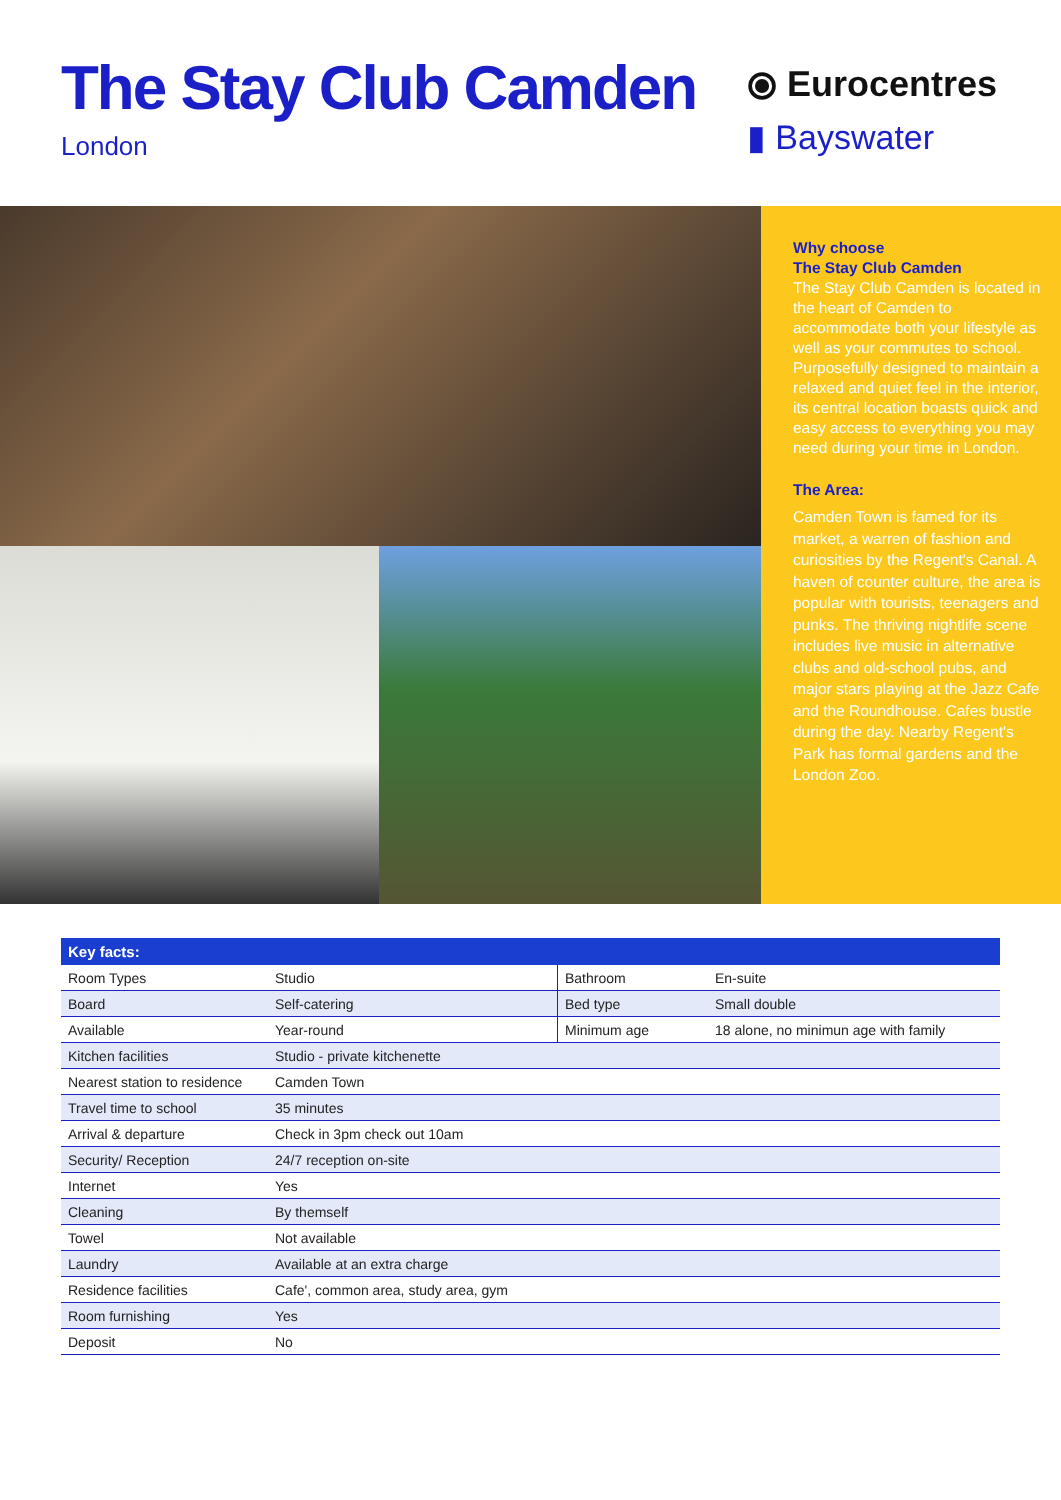The Stay Club Camden
London
⦿ Eurocentres
▮ Bayswater
Why choose
The Stay Club Camden
The Stay Club Camden is located in the heart of Camden to accommodate both your lifestyle as well as your commutes to school. Purposefully designed to maintain a relaxed and quiet feel in the interior, its central location boasts quick and easy access to everything you may need during your time in London.
The Area:
Camden Town is famed for its market, a warren of fashion and curiosities by the Regent's Canal. A haven of counter culture, the area is popular with tourists, teenagers and punks. The thriving nightlife scene includes live music in alternative clubs and old-school pubs, and major stars playing at the Jazz Cafe and the Roundhouse. Cafes bustle during the day. Nearby Regent's Park has formal gardens and the London Zoo.
| Key facts: | | | |
| --- | --- | --- | --- |
| Room Types | Studio | Bathroom | En-suite |
| Board | Self-catering | Bed type | Small double |
| Available | Year-round | Minimum age | 18 alone, no minimun age with family |
| Kitchen facilities | Studio - private kitchenette | | |
| Nearest station to residence | Camden Town | | |
| Travel time to school | 35 minutes | | |
| Arrival & departure | Check in 3pm check out 10am | | |
| Security/ Reception | 24/7 reception on-site | | |
| Internet | Yes | | |
| Cleaning | By themself | | |
| Towel | Not available | | |
| Laundry | Available at an extra charge | | |
| Residence facilities | Cafe', common area, study area, gym | | |
| Room furnishing | Yes | | |
| Deposit | No | | |